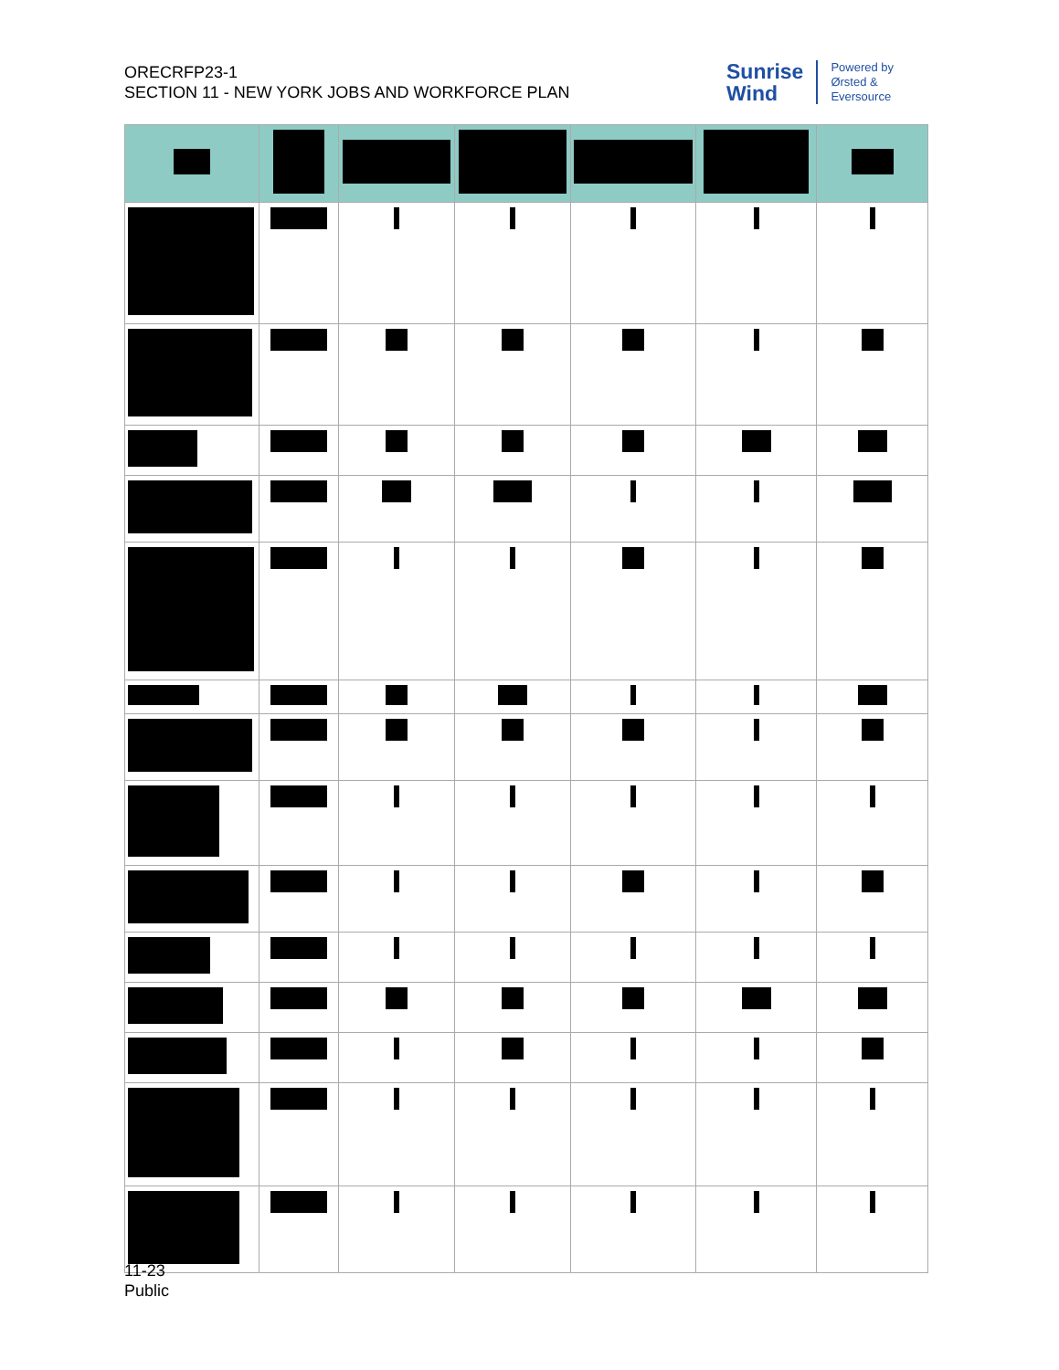ORECRFP23-1
SECTION 11 - NEW YORK JOBS AND WORKFORCE PLAN
Sunrise
Wind
Powered by
Ørsted &
Eversource
11-23
Public